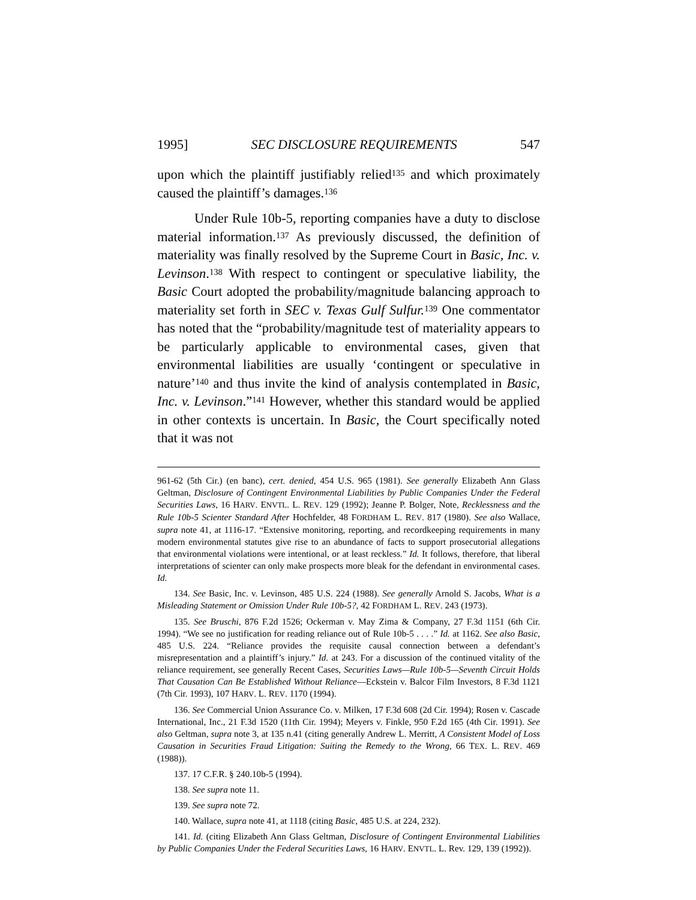1995] SEC DISCLOSURE REQUIREMENTS 547
upon which the plaintiff justifiably relied<sup>135</sup> and which proximately caused the plaintiff’s damages.<sup>136</sup>
Under Rule 10b-5, reporting companies have a duty to disclose material information.<sup>137</sup> As previously discussed, the definition of materiality was finally resolved by the Supreme Court in Basic, Inc. v. Levinson.<sup>138</sup> With respect to contingent or speculative liability, the Basic Court adopted the probability/magnitude balancing approach to materiality set forth in SEC v. Texas Gulf Sulfur.<sup>139</sup> One commentator has noted that the “probability/magnitude test of materiality appears to be particularly applicable to environmental cases, given that environmental liabilities are usually ‘contingent or speculative in nature’<sup>140</sup> and thus invite the kind of analysis contemplated in Basic, Inc. v. Levinson.”<sup>141</sup> However, whether this standard would be applied in other contexts is uncertain. In Basic, the Court specifically noted that it was not
961-62 (5th Cir.) (en banc), cert. denied, 454 U.S. 965 (1981). See generally Elizabeth Ann Glass Geltman, Disclosure of Contingent Environmental Liabilities by Public Companies Under the Federal Securities Laws, 16 HARV. ENVTL. L. REV. 129 (1992); Jeanne P. Bolger, Note, Recklessness and the Rule 10b-5 Scienter Standard After Hochfelder, 48 FORDHAM L. REV. 817 (1980). See also Wallace, supra note 41, at 1116-17. “Extensive monitoring, reporting, and recordkeeping requirements in many modern environmental statutes give rise to an abundance of facts to support prosecutorial allegations that environmental violations were intentional, or at least reckless.” Id. It follows, therefore, that liberal interpretations of scienter can only make prospects more bleak for the defendant in environmental cases. Id.
134. See Basic, Inc. v. Levinson, 485 U.S. 224 (1988). See generally Arnold S. Jacobs, What is a Misleading Statement or Omission Under Rule 10b-5?, 42 FORDHAM L. REV. 243 (1973).
135. See Bruschi, 876 F.2d 1526; Ockerman v. May Zima & Company, 27 F.3d 1151 (6th Cir. 1994). “We see no justification for reading reliance out of Rule 10b-5 . . . .” Id. at 1162. See also Basic, 485 U.S. 224. “Reliance provides the requisite causal connection between a defendant’s misrepresentation and a plaintiff’s injury.” Id. at 243. For a discussion of the continued vitality of the reliance requirement, see generally Recent Cases, Securities Laws—Rule 10b-5—Seventh Circuit Holds That Causation Can Be Established Without Reliance—Eckstein v. Balcor Film Investors, 8 F.3d 1121 (7th Cir. 1993), 107 HARV. L. REV. 1170 (1994).
136. See Commercial Union Assurance Co. v. Milken, 17 F.3d 608 (2d Cir. 1994); Rosen v. Cascade International, Inc., 21 F.3d 1520 (11th Cir. 1994); Meyers v. Finkle, 950 F.2d 165 (4th Cir. 1991). See also Geltman, supra note 3, at 135 n.41 (citing generally Andrew L. Merritt, A Consistent Model of Loss Causation in Securities Fraud Litigation: Suiting the Remedy to the Wrong, 66 TEX. L. REV. 469 (1988)).
137. 17 C.F.R. § 240.10b-5 (1994).
138. See supra note 11.
139. See supra note 72.
140. Wallace, supra note 41, at 1118 (citing Basic, 485 U.S. at 224, 232).
141. Id. (citing Elizabeth Ann Glass Geltman, Disclosure of Contingent Environmental Liabilities by Public Companies Under the Federal Securities Laws, 16 HARV. ENVTL. L. Rev. 129, 139 (1992)).